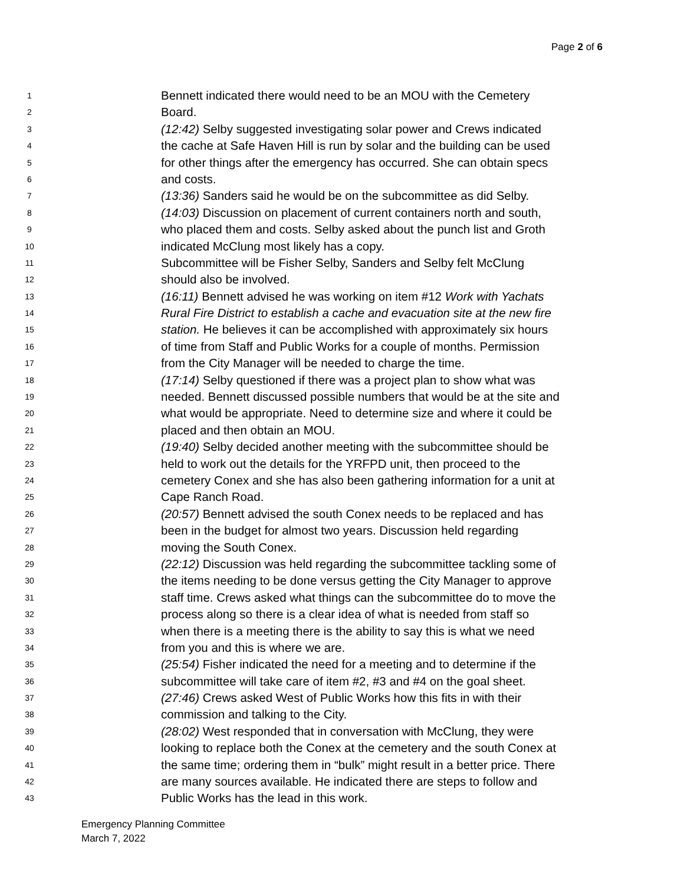Page 2 of 6
1 Bennett indicated there would need to be an MOU with the Cemetery
2 Board.
3 (12:42) Selby suggested investigating solar power and Crews indicated
4 the cache at Safe Haven Hill is run by solar and the building can be used
5 for other things after the emergency has occurred. She can obtain specs
6 and costs.
7 (13:36) Sanders said he would be on the subcommittee as did Selby.
8 (14:03) Discussion on placement of current containers north and south,
9 who placed them and costs. Selby asked about the punch list and Groth
10 indicated McClung most likely has a copy.
11 Subcommittee will be Fisher Selby, Sanders and Selby felt McClung
12 should also be involved.
13 (16:11) Bennett advised he was working on item #12 Work with Yachats
14 Rural Fire District to establish a cache and evacuation site at the new fire
15 station. He believes it can be accomplished with approximately six hours
16 of time from Staff and Public Works for a couple of months. Permission
17 from the City Manager will be needed to charge the time.
18 (17:14) Selby questioned if there was a project plan to show what was
19 needed. Bennett discussed possible numbers that would be at the site and
20 what would be appropriate. Need to determine size and where it could be
21 placed and then obtain an MOU.
22 (19:40) Selby decided another meeting with the subcommittee should be
23 held to work out the details for the YRFPD unit, then proceed to the
24 cemetery Conex and she has also been gathering information for a unit at
25 Cape Ranch Road.
26 (20:57) Bennett advised the south Conex needs to be replaced and has
27 been in the budget for almost two years. Discussion held regarding
28 moving the South Conex.
29 (22:12) Discussion was held regarding the subcommittee tackling some of
30 the items needing to be done versus getting the City Manager to approve
31 staff time. Crews asked what things can the subcommittee do to move the
32 process along so there is a clear idea of what is needed from staff so
33 when there is a meeting there is the ability to say this is what we need
34 from you and this is where we are.
35 (25:54) Fisher indicated the need for a meeting and to determine if the
36 subcommittee will take care of item #2, #3 and #4 on the goal sheet.
37 (27:46) Crews asked West of Public Works how this fits in with their
38 commission and talking to the City.
39 (28:02) West responded that in conversation with McClung, they were
40 looking to replace both the Conex at the cemetery and the south Conex at
41 the same time; ordering them in “bulk” might result in a better price. There
42 are many sources available. He indicated there are steps to follow and
43 Public Works has the lead in this work.
Emergency Planning Committee
March 7, 2022